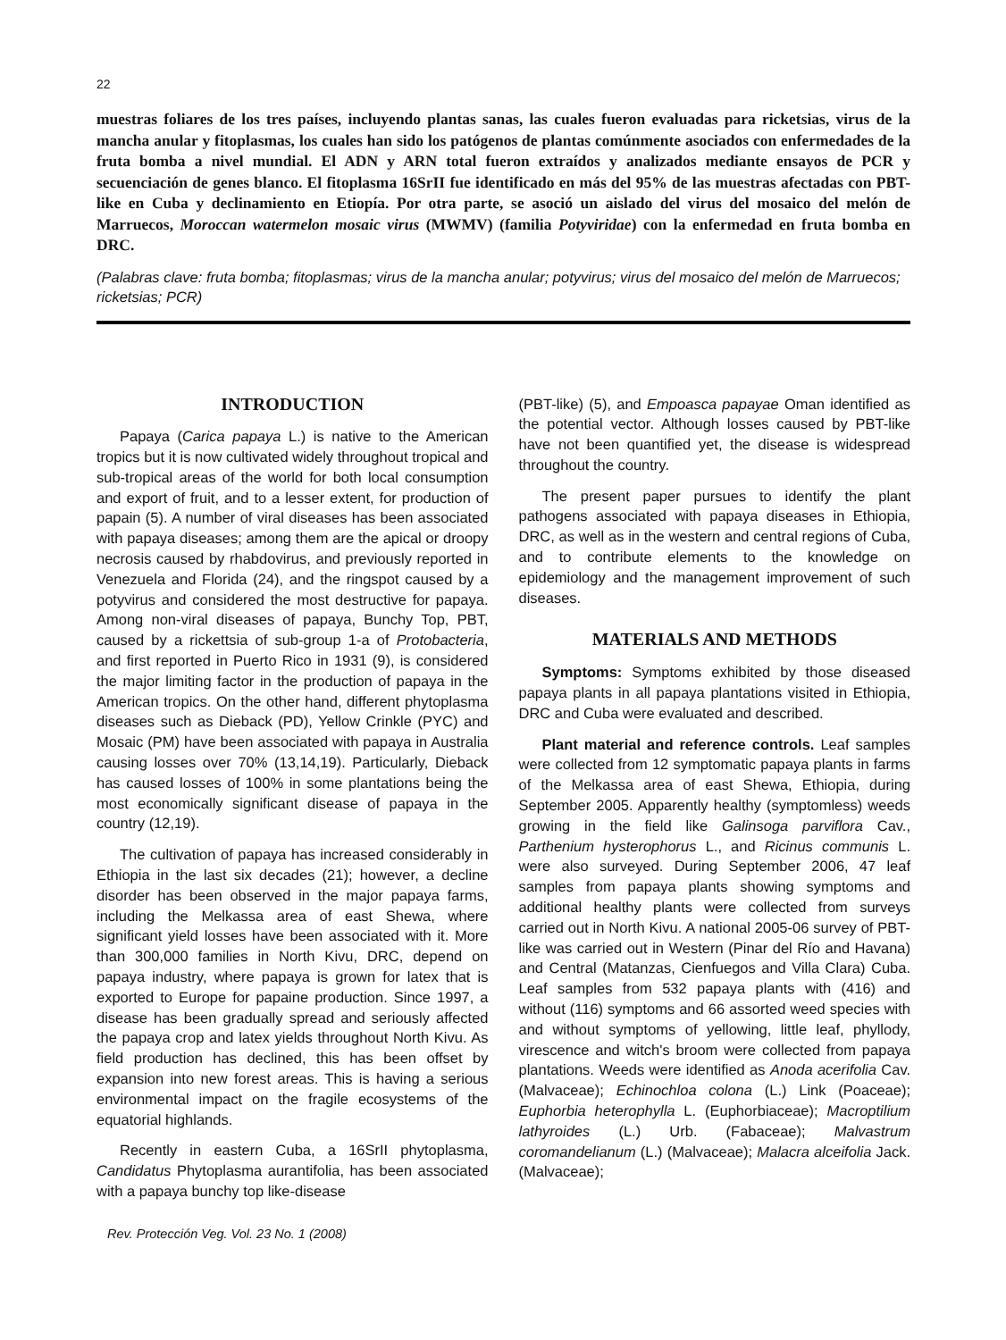22
muestras foliares de los tres países, incluyendo plantas sanas, las cuales fueron evaluadas para ricketsias, virus de la mancha anular y fitoplasmas, los cuales han sido los patógenos de plantas comúnmente asociados con enfermedades de la fruta bomba a nivel mundial. El ADN y ARN total fueron extraídos y analizados mediante ensayos de PCR y secuenciación de genes blanco. El fitoplasma 16SrII fue identificado en más del 95% de las muestras afectadas con PBT-like en Cuba y declinamiento en Etiopía. Por otra parte, se asoció un aislado del virus del mosaico del melón de Marruecos, Moroccan watermelon mosaic virus (MWMV) (familia Potyviridae) con la enfermedad en fruta bomba en DRC.
(Palabras clave: fruta bomba; fitoplasmas; virus de la mancha anular; potyvirus; virus del mosaico del melón de Marruecos; ricketsias; PCR)
INTRODUCTION
Papaya (Carica papaya L.) is native to the American tropics but it is now cultivated widely throughout tropical and sub-tropical areas of the world for both local consumption and export of fruit, and to a lesser extent, for production of papain (5). A number of viral diseases has been associated with papaya diseases; among them are the apical or droopy necrosis caused by rhabdovirus, and previously reported in Venezuela and Florida (24), and the ringspot caused by a potyvirus and considered the most destructive for papaya. Among non-viral diseases of papaya, Bunchy Top, PBT, caused by a rickettsia of sub-group 1-a of Protobacteria, and first reported in Puerto Rico in 1931 (9), is considered the major limiting factor in the production of papaya in the American tropics. On the other hand, different phytoplasma diseases such as Dieback (PD), Yellow Crinkle (PYC) and Mosaic (PM) have been associated with papaya in Australia causing losses over 70% (13,14,19). Particularly, Dieback has caused losses of 100% in some plantations being the most economically significant disease of papaya in the country (12,19).
The cultivation of papaya has increased considerably in Ethiopia in the last six decades (21); however, a decline disorder has been observed in the major papaya farms, including the Melkassa area of east Shewa, where significant yield losses have been associated with it. More than 300,000 families in North Kivu, DRC, depend on papaya industry, where papaya is grown for latex that is exported to Europe for papaine production. Since 1997, a disease has been gradually spread and seriously affected the papaya crop and latex yields throughout North Kivu. As field production has declined, this has been offset by expansion into new forest areas. This is having a serious environmental impact on the fragile ecosystems of the equatorial highlands.
Recently in eastern Cuba, a 16SrII phytoplasma, Candidatus Phytoplasma aurantifolia, has been associated with a papaya bunchy top like-disease
(PBT-like) (5), and Empoasca papayae Oman identified as the potential vector. Although losses caused by PBT-like have not been quantified yet, the disease is widespread throughout the country.
The present paper pursues to identify the plant pathogens associated with papaya diseases in Ethiopia, DRC, as well as in the western and central regions of Cuba, and to contribute elements to the knowledge on epidemiology and the management improvement of such diseases.
MATERIALS AND METHODS
Symptoms: Symptoms exhibited by those diseased papaya plants in all papaya plantations visited in Ethiopia, DRC and Cuba were evaluated and described.
Plant material and reference controls. Leaf samples were collected from 12 symptomatic papaya plants in farms of the Melkassa area of east Shewa, Ethiopia, during September 2005. Apparently healthy (symptomless) weeds growing in the field like Galinsoga parviflora Cav., Parthenium hysterophorus L., and Ricinus communis L. were also surveyed. During September 2006, 47 leaf samples from papaya plants showing symptoms and additional healthy plants were collected from surveys carried out in North Kivu. A national 2005-06 survey of PBT-like was carried out in Western (Pinar del Río and Havana) and Central (Matanzas, Cienfuegos and Villa Clara) Cuba. Leaf samples from 532 papaya plants with (416) and without (116) symptoms and 66 assorted weed species with and without symptoms of yellowing, little leaf, phyllody, virescence and witch's broom were collected from papaya plantations. Weeds were identified as Anoda acerifolia Cav. (Malvaceae); Echinochloa colona (L.) Link (Poaceae); Euphorbia heterophylla L. (Euphorbiaceae); Macroptilium lathyroides (L.) Urb. (Fabaceae); Malvastrum coromandelianum (L.) (Malvaceae); Malacra alceifolia Jack. (Malvaceae);
Rev. Protección Veg. Vol. 23 No. 1 (2008)